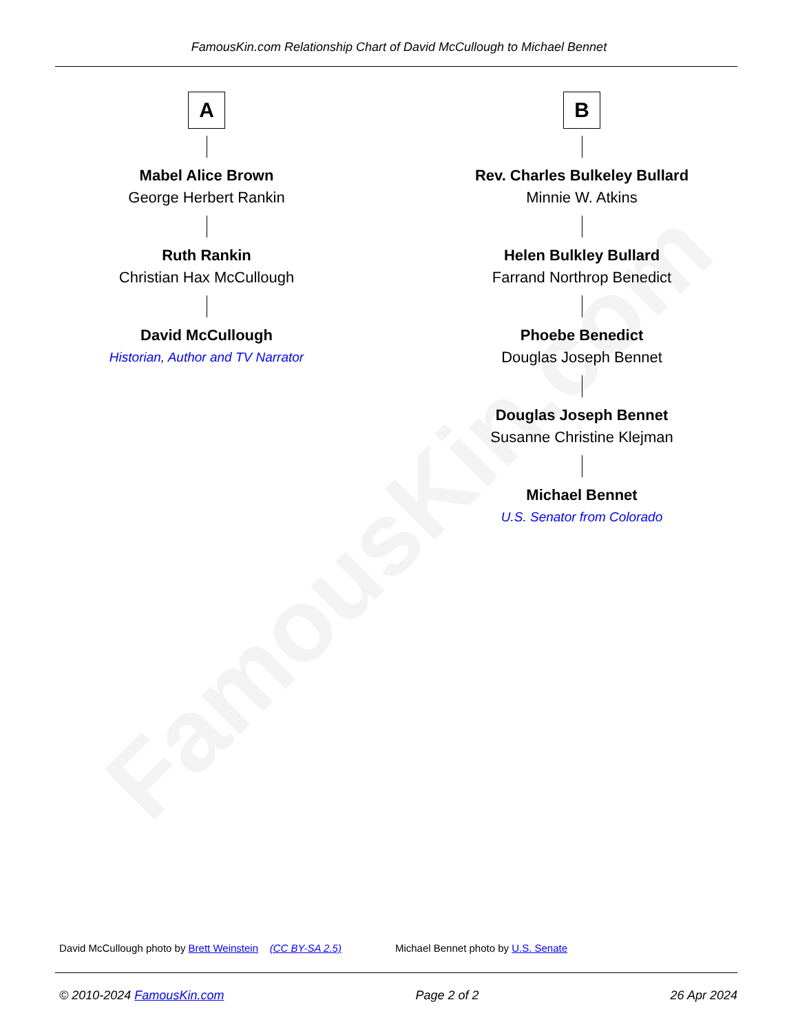FamousKin.com
FamousKin.com Relationship Chart of David McCullough to Michael Bennet
A
Mabel Alice Brown
George Herbert Rankin
Ruth Rankin
Christian Hax McCullough
David McCullough
Historian, Author and TV Narrator
B
Rev. Charles Bulkeley Bullard
Minnie W. Atkins
Helen Bulkley Bullard
Farrand Northrop Benedict
Phoebe Benedict
Douglas Joseph Bennet
Douglas Joseph Bennet
Susanne Christine Klejman
Michael Bennet
U.S. Senator from Colorado
David McCullough photo by Brett Weinstein (CC BY-SA 2.5) Michael Bennet photo by U.S. Senate
© 2010-2024 FamousKin.com Page 2 of 2 26 Apr 2024